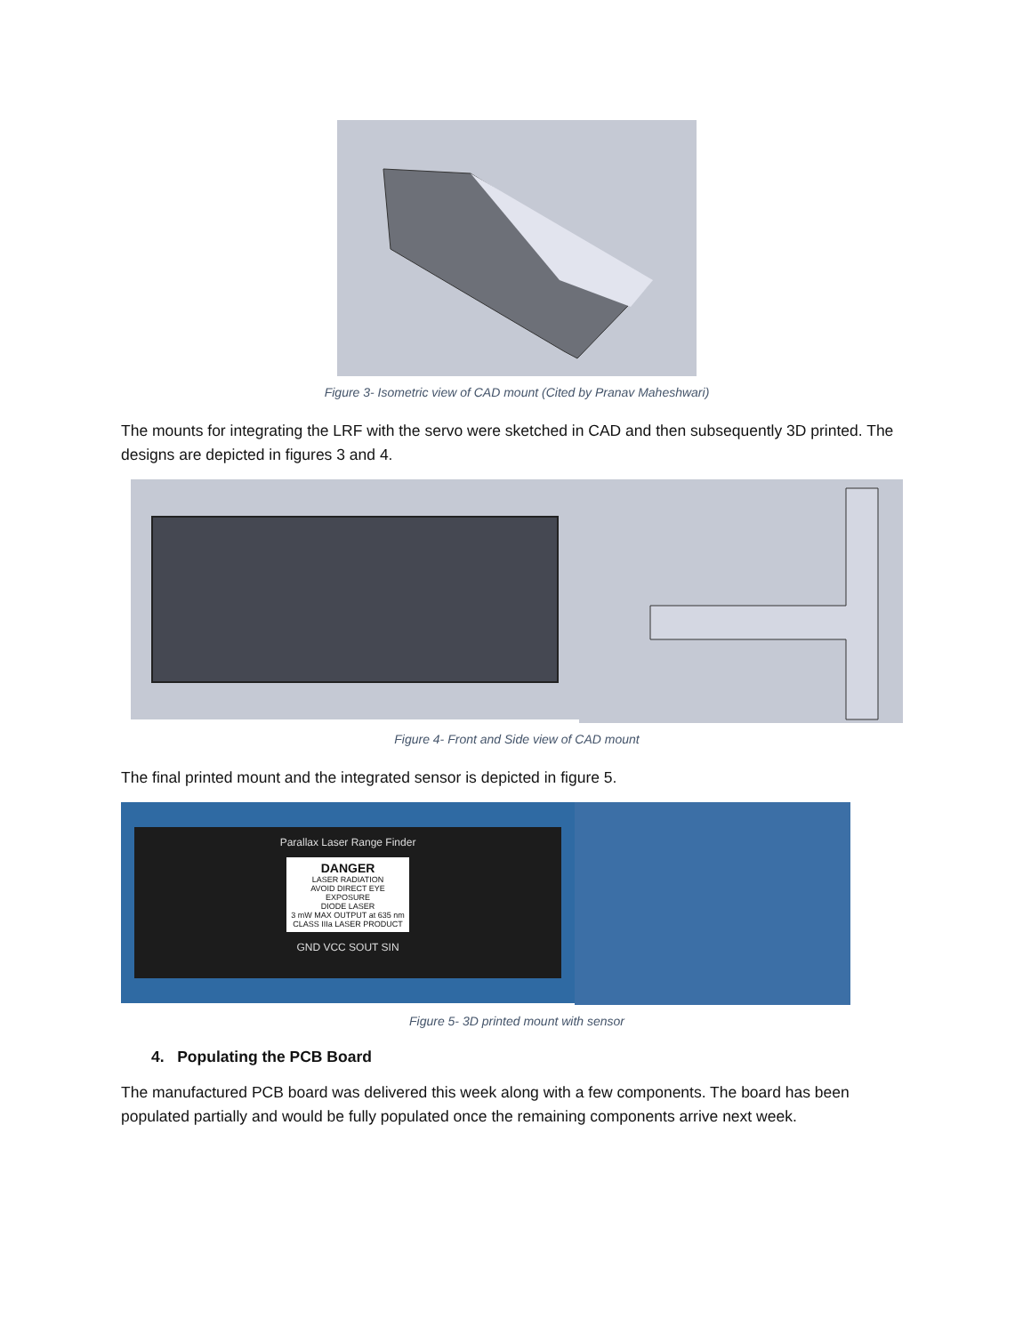Figure 3- Isometric view of CAD mount (Cited by Pranav Maheshwari)
The mounts for integrating the LRF with the servo were sketched in CAD and then subsequently 3D printed. The designs are depicted in figures 3 and 4.
Figure 4- Front and Side view of CAD mount
The final printed mount and the integrated sensor is depicted in figure 5.
Parallax Laser Range Finder
DANGER
LASER RADIATION
AVOID DIRECT EYE EXPOSURE
DIODE LASER
3 mW MAX OUTPUT at 635 nm
CLASS IIIa LASER PRODUCT
GND VCC SOUT SIN
Figure 5- 3D printed mount with sensor
4. Populating the PCB Board
The manufactured PCB board was delivered this week along with a few components. The board has been populated partially and would be fully populated once the remaining components arrive next week.